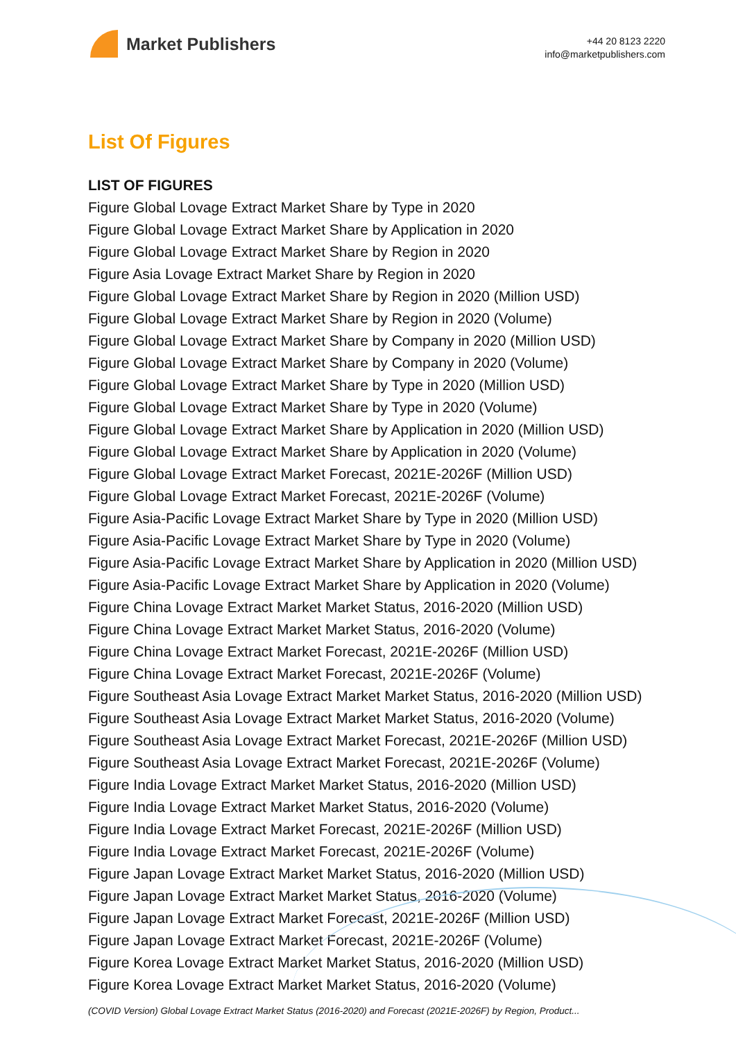Market Publishers
+44 20 8123 2220
info@marketpublishers.com
List Of Figures
LIST OF FIGURES
Figure Global Lovage Extract Market Share by Type in 2020
Figure Global Lovage Extract Market Share by Application in 2020
Figure Global Lovage Extract Market Share by Region in 2020
Figure Asia Lovage Extract Market Share by Region in 2020
Figure Global Lovage Extract Market Share by Region in 2020 (Million USD)
Figure Global Lovage Extract Market Share by Region in 2020 (Volume)
Figure Global Lovage Extract Market Share by Company in 2020 (Million USD)
Figure Global Lovage Extract Market Share by Company in 2020 (Volume)
Figure Global Lovage Extract Market Share by Type in 2020 (Million USD)
Figure Global Lovage Extract Market Share by Type in 2020 (Volume)
Figure Global Lovage Extract Market Share by Application in 2020 (Million USD)
Figure Global Lovage Extract Market Share by Application in 2020 (Volume)
Figure Global Lovage Extract Market Forecast, 2021E-2026F (Million USD)
Figure Global Lovage Extract Market Forecast, 2021E-2026F (Volume)
Figure Asia-Pacific Lovage Extract Market Share by Type in 2020 (Million USD)
Figure Asia-Pacific Lovage Extract Market Share by Type in 2020 (Volume)
Figure Asia-Pacific Lovage Extract Market Share by Application in 2020 (Million USD)
Figure Asia-Pacific Lovage Extract Market Share by Application in 2020 (Volume)
Figure China Lovage Extract Market Market Status, 2016-2020 (Million USD)
Figure China Lovage Extract Market Market Status, 2016-2020 (Volume)
Figure China Lovage Extract Market Forecast, 2021E-2026F (Million USD)
Figure China Lovage Extract Market Forecast, 2021E-2026F (Volume)
Figure Southeast Asia Lovage Extract Market Market Status, 2016-2020 (Million USD)
Figure Southeast Asia Lovage Extract Market Market Status, 2016-2020 (Volume)
Figure Southeast Asia Lovage Extract Market Forecast, 2021E-2026F (Million USD)
Figure Southeast Asia Lovage Extract Market Forecast, 2021E-2026F (Volume)
Figure India Lovage Extract Market Market Status, 2016-2020 (Million USD)
Figure India Lovage Extract Market Market Status, 2016-2020 (Volume)
Figure India Lovage Extract Market Forecast, 2021E-2026F (Million USD)
Figure India Lovage Extract Market Forecast, 2021E-2026F (Volume)
Figure Japan Lovage Extract Market Market Status, 2016-2020 (Million USD)
Figure Japan Lovage Extract Market Market Status, 2016-2020 (Volume)
Figure Japan Lovage Extract Market Forecast, 2021E-2026F (Million USD)
Figure Japan Lovage Extract Market Forecast, 2021E-2026F (Volume)
Figure Korea Lovage Extract Market Market Status, 2016-2020 (Million USD)
Figure Korea Lovage Extract Market Market Status, 2016-2020 (Volume)
(COVID Version) Global Lovage Extract Market Status (2016-2020) and Forecast (2021E-2026F) by Region, Product...